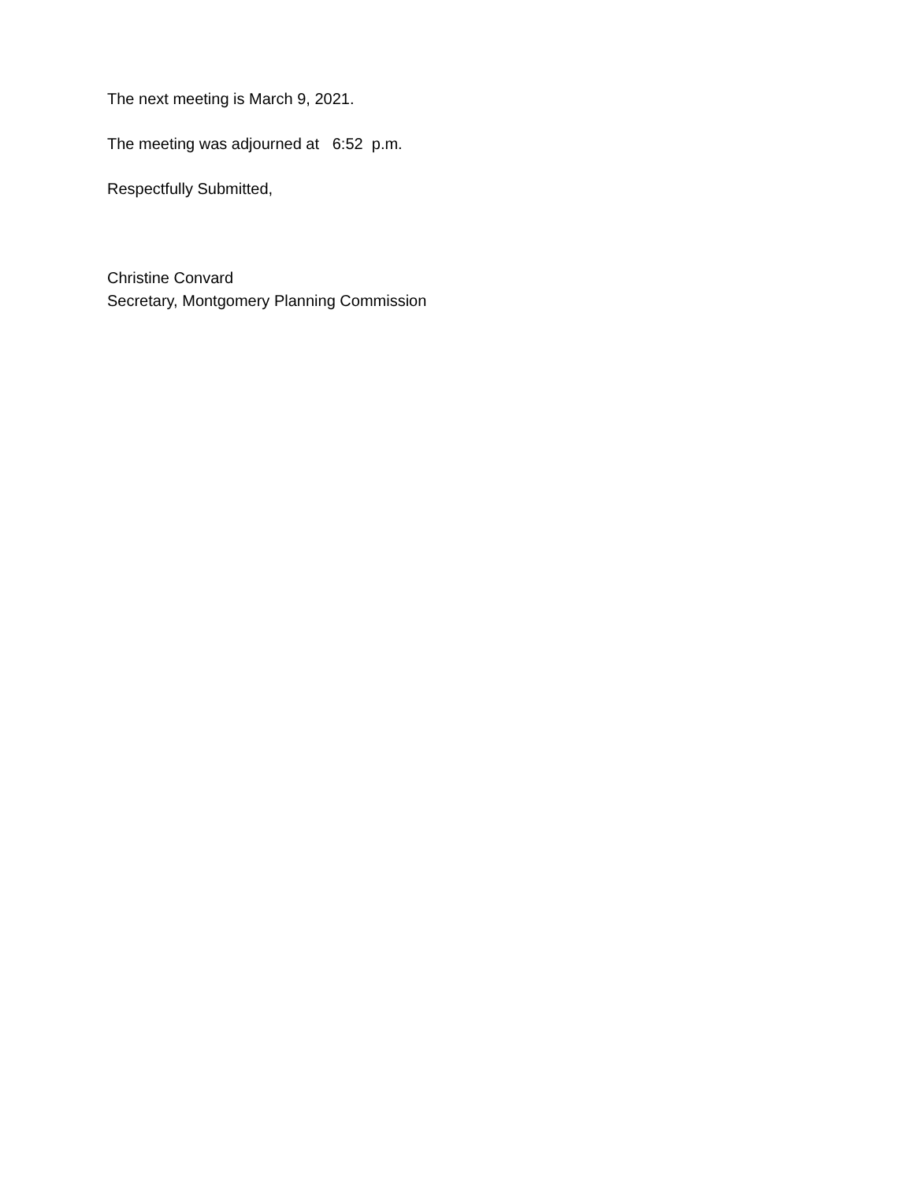The next meeting is March 9, 2021.
The meeting was adjourned at 6:52 p.m.
Respectfully Submitted,
Christine Convard
Secretary, Montgomery Planning Commission